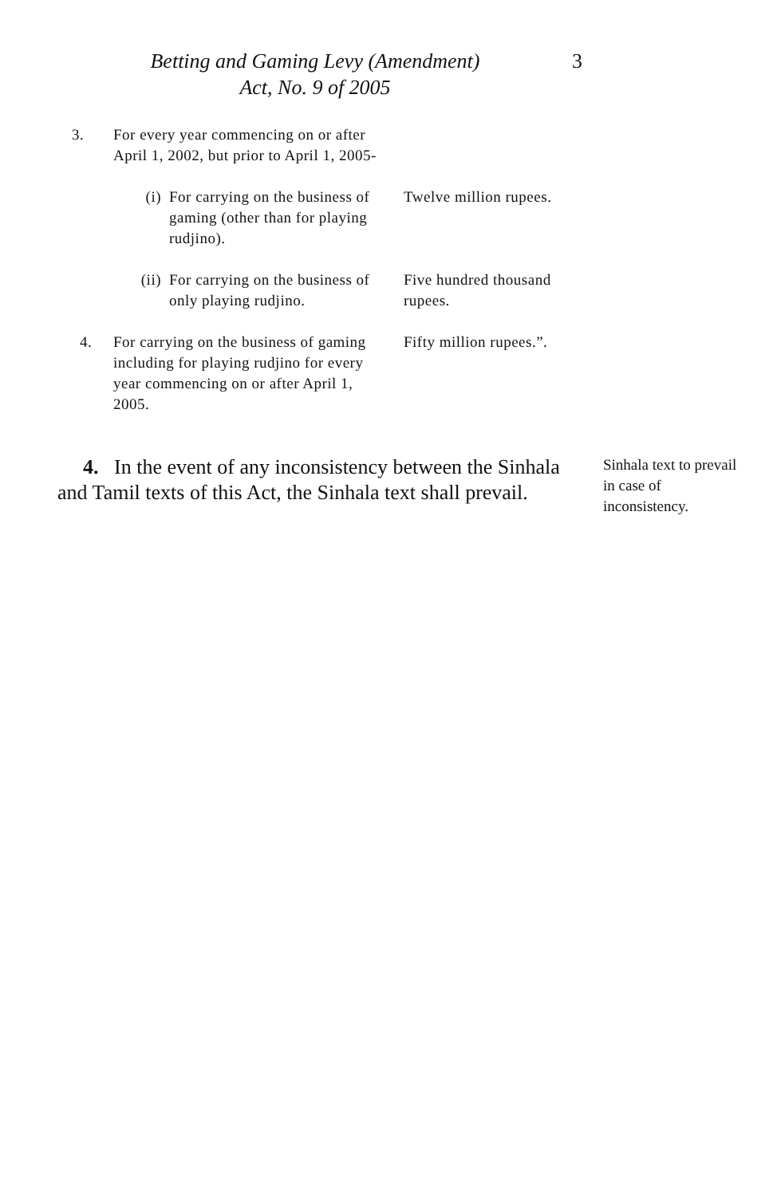Betting and Gaming Levy (Amendment)
Act, No. 9 of 2005
3
| 3. | For every year commencing on or after April 1, 2002, but prior to April 1, 2005- | | |
| | (i) | For carrying on the business of gaming (other than for playing rudjino). | Twelve million rupees. |
| | (ii) | For carrying on the business of only playing rudjino. | Five hundred thousand rupees. |
| 4. | For carrying on the business of gaming including for playing rudjino for every year commencing on or after April 1, 2005. | | Fifty million rupees.”. |
4. In the event of any inconsistency between the Sinhala and Tamil texts of this Act, the Sinhala text shall prevail.
Sinhala text to prevail in case of inconsistency.